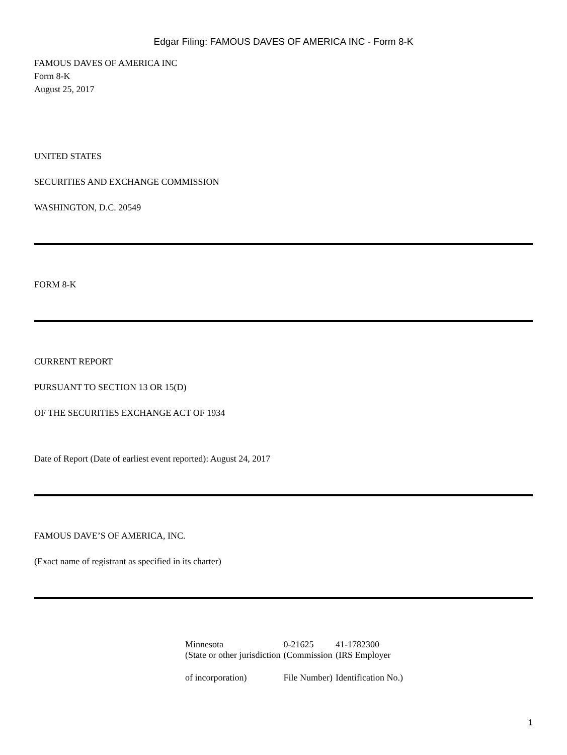Edgar Filing: FAMOUS DAVES OF AMERICA INC - Form 8-K
FAMOUS DAVES OF AMERICA INC
Form 8-K
August 25, 2017
UNITED STATES
SECURITIES AND EXCHANGE COMMISSION
WASHINGTON, D.C. 20549
FORM 8-K
CURRENT REPORT
PURSUANT TO SECTION 13 OR 15(D)
OF THE SECURITIES EXCHANGE ACT OF 1934
Date of Report (Date of earliest event reported): August 24, 2017
FAMOUS DAVE’S OF AMERICA, INC.
(Exact name of registrant as specified in its charter)
| Minnesota | 0-21625 | 41-1782300 |
| (State or other jurisdiction | (Commission | (IRS Employer |
| of incorporation) | File Number) | Identification No.) |
1